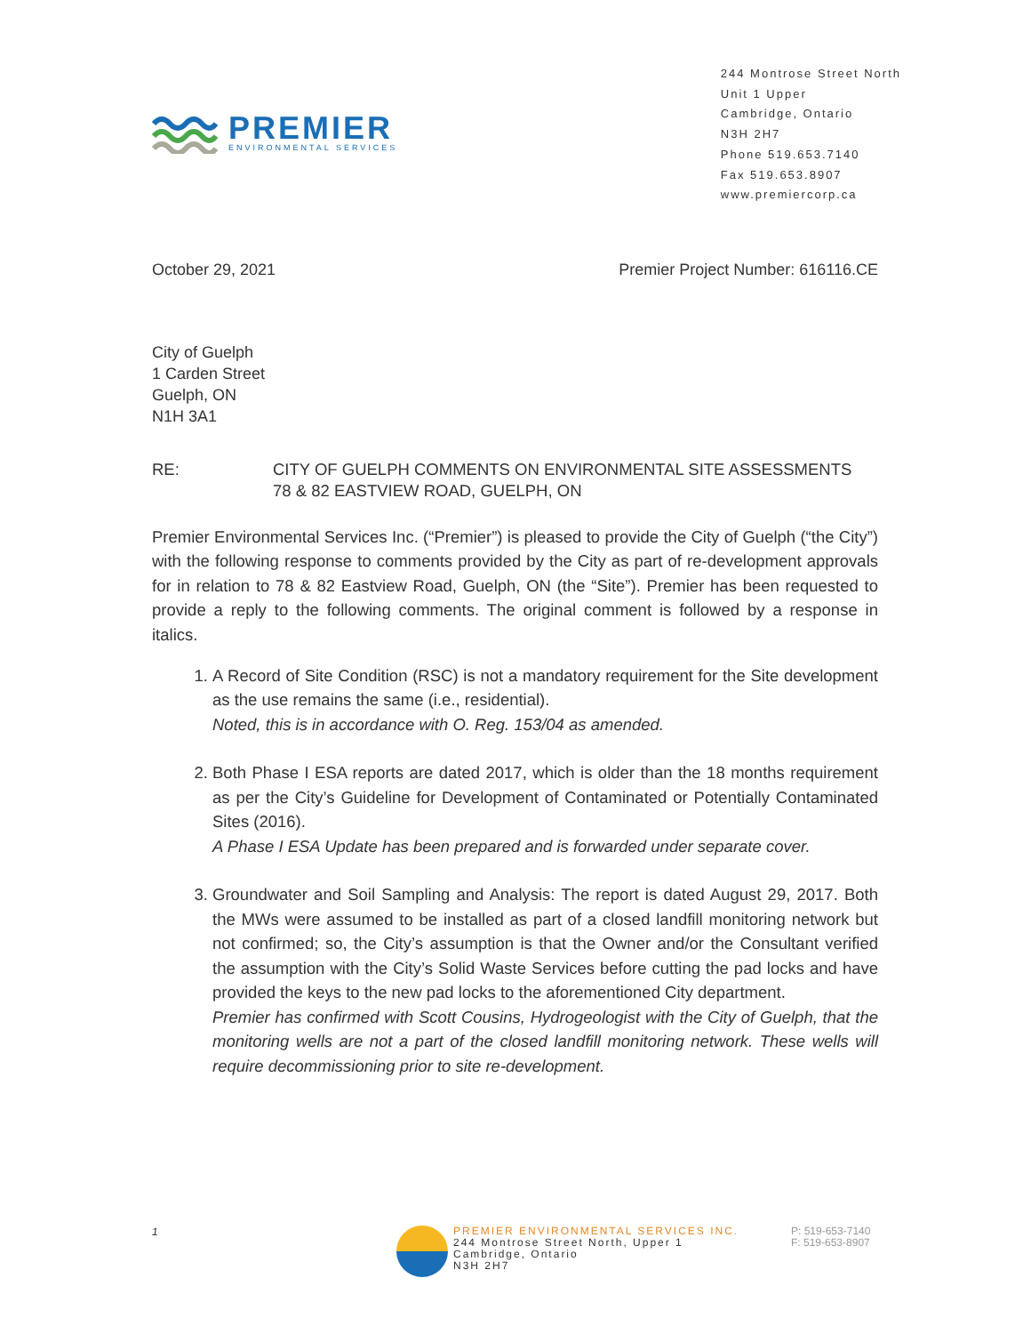PREMIER
ENVIRONMENTAL SERVICES
244 Montrose Street North
Unit 1 Upper
Cambridge, Ontario
N3H 2H7
Phone 519.653.7140
Fax 519.653.8907
www.premiercorp.ca
October 29, 2021 Premier Project Number: 616116.CE
City of Guelph
1 Carden Street
Guelph, ON
N1H 3A1
RE: CITY OF GUELPH COMMENTS ON ENVIRONMENTAL SITE ASSESSMENTS
78 & 82 EASTVIEW ROAD, GUELPH, ON
Premier Environmental Services Inc. (“Premier”) is pleased to provide the City of Guelph (“the City”) with the following response to comments provided by the City as part of re-development approvals for in relation to 78 & 82 Eastview Road, Guelph, ON (the “Site”). Premier has been requested to provide a reply to the following comments. The original comment is followed by a response in italics.
1. A Record of Site Condition (RSC) is not a mandatory requirement for the Site development as the use remains the same (i.e., residential).
Noted, this is in accordance with O. Reg. 153/04 as amended.
2. Both Phase I ESA reports are dated 2017, which is older than the 18 months requirement as per the City’s Guideline for Development of Contaminated or Potentially Contaminated Sites (2016).
A Phase I ESA Update has been prepared and is forwarded under separate cover.
3. Groundwater and Soil Sampling and Analysis: The report is dated August 29, 2017. Both the MWs were assumed to be installed as part of a closed landfill monitoring network but not confirmed; so, the City’s assumption is that the Owner and/or the Consultant verified the assumption with the City’s Solid Waste Services before cutting the pad locks and have provided the keys to the new pad locks to the aforementioned City department.
Premier has confirmed with Scott Cousins, Hydrogeologist with the City of Guelph, that the monitoring wells are not a part of the closed landfill monitoring network. These wells will require decommissioning prior to site re-development.
1
PREMIER ENVIRONMENTAL SERVICES INC.
244 Montrose Street North, Upper 1
Cambridge, Ontario
N3H 2H7
P: 519-653-7140
F: 519-653-8907